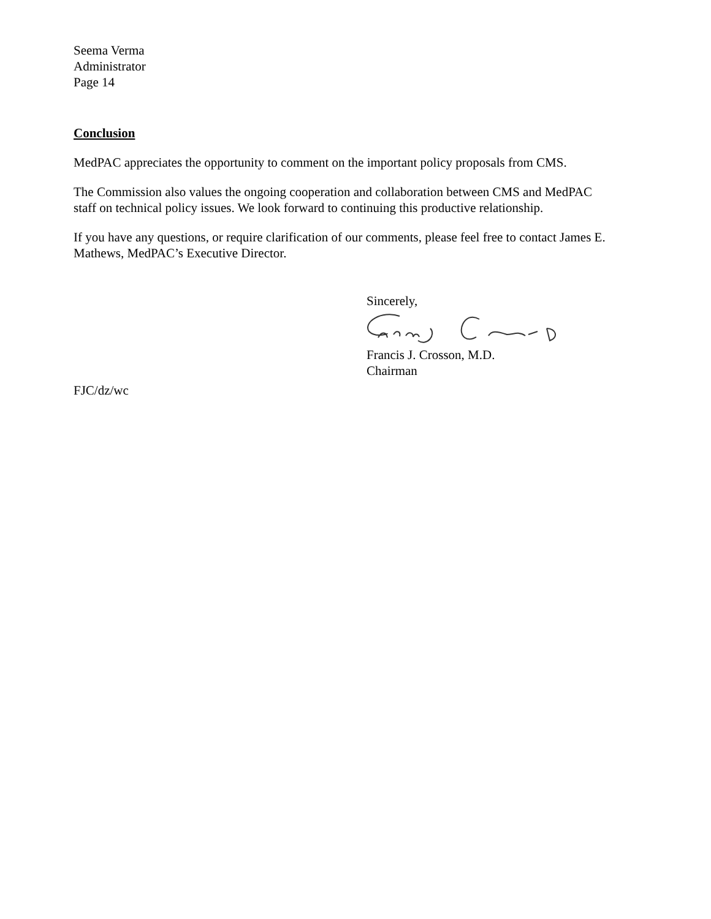Seema Verma
Administrator
Page 14
Conclusion
MedPAC appreciates the opportunity to comment on the important policy proposals from CMS.
The Commission also values the ongoing cooperation and collaboration between CMS and MedPAC staff on technical policy issues. We look forward to continuing this productive relationship.
If you have any questions, or require clarification of our comments, please feel free to contact James E. Mathews, MedPAC’s Executive Director.
Sincerely,
Francis J. Crosson, M.D.
Chairman
FJC/dz/wc